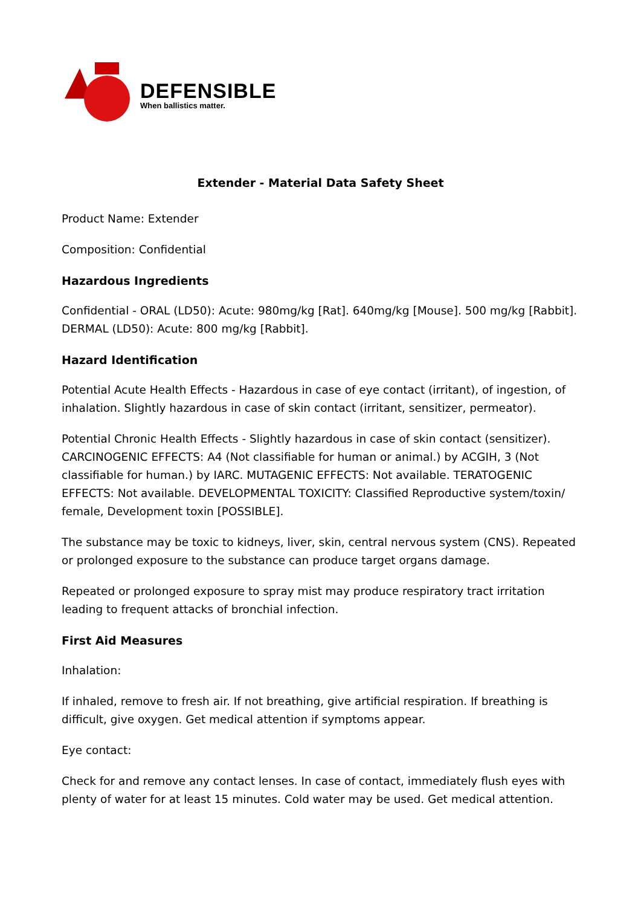DEFENSIBLE
When ballistics matter.
Extender - Material Data Safety Sheet
Product Name: Extender
Composition: Confidential
Hazardous Ingredients
Confidential - ORAL (LD50): Acute: 980mg/kg [Rat]. 640mg/kg [Mouse]. 500 mg/kg [Rabbit]. DERMAL (LD50): Acute: 800 mg/kg [Rabbit].
Hazard Identification
Potential Acute Health Effects - Hazardous in case of eye contact (irritant), of ingestion, of inhalation. Slightly hazardous in case of skin contact (irritant, sensitizer, permeator).
Potential Chronic Health Effects - Slightly hazardous in case of skin contact (sensitizer). CARCINOGENIC EFFECTS: A4 (Not classifiable for human or animal.) by ACGIH, 3 (Not classifiable for human.) by IARC. MUTAGENIC EFFECTS: Not available. TERATOGENIC EFFECTS: Not available. DEVELOPMENTAL TOXICITY: Classified Reproductive system/toxin/ female, Development toxin [POSSIBLE].
The substance may be toxic to kidneys, liver, skin, central nervous system (CNS). Repeated or prolonged exposure to the substance can produce target organs damage.
Repeated or prolonged exposure to spray mist may produce respiratory tract irritation leading to frequent attacks of bronchial infection.
First Aid Measures
Inhalation:
If inhaled, remove to fresh air. If not breathing, give artificial respiration. If breathing is difficult, give oxygen. Get medical attention if symptoms appear.
Eye contact:
Check for and remove any contact lenses. In case of contact, immediately flush eyes with plenty of water for at least 15 minutes. Cold water may be used. Get medical attention.